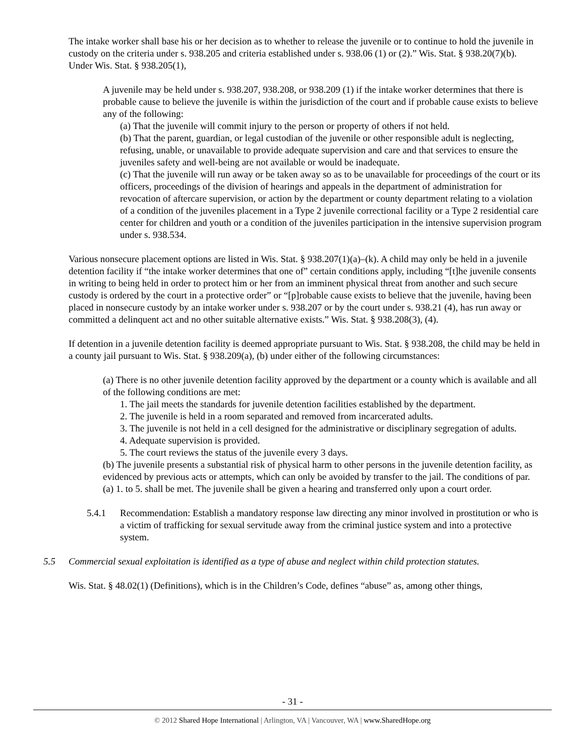The intake worker shall base his or her decision as to whether to release the juvenile or to continue to hold the juvenile in custody on the criteria under s. 938.205 and criteria established under s. 938.06 (1) or (2).” Wis. Stat. § 938.20(7)(b). Under Wis. Stat. § 938.205(1),
A juvenile may be held under s. 938.207, 938.208, or 938.209 (1) if the intake worker determines that there is probable cause to believe the juvenile is within the jurisdiction of the court and if probable cause exists to believe any of the following:
(a) That the juvenile will commit injury to the person or property of others if not held.
(b) That the parent, guardian, or legal custodian of the juvenile or other responsible adult is neglecting, refusing, unable, or unavailable to provide adequate supervision and care and that services to ensure the juveniles safety and well-being are not available or would be inadequate.
(c) That the juvenile will run away or be taken away so as to be unavailable for proceedings of the court or its officers, proceedings of the division of hearings and appeals in the department of administration for revocation of aftercare supervision, or action by the department or county department relating to a violation of a condition of the juveniles placement in a Type 2 juvenile correctional facility or a Type 2 residential care center for children and youth or a condition of the juveniles participation in the intensive supervision program under s. 938.534.
Various nonsecure placement options are listed in Wis. Stat. § 938.207(1)(a)–(k). A child may only be held in a juvenile detention facility if “the intake worker determines that one of” certain conditions apply, including “[t]he juvenile consents in writing to being held in order to protect him or her from an imminent physical threat from another and such secure custody is ordered by the court in a protective order” or “[p]robable cause exists to believe that the juvenile, having been placed in nonsecure custody by an intake worker under s. 938.207 or by the court under s. 938.21 (4), has run away or committed a delinquent act and no other suitable alternative exists.” Wis. Stat. § 938.208(3), (4).
If detention in a juvenile detention facility is deemed appropriate pursuant to Wis. Stat. § 938.208, the child may be held in a county jail pursuant to Wis. Stat. § 938.209(a), (b) under either of the following circumstances:
(a) There is no other juvenile detention facility approved by the department or a county which is available and all of the following conditions are met:
1. The jail meets the standards for juvenile detention facilities established by the department.
2. The juvenile is held in a room separated and removed from incarcerated adults.
3. The juvenile is not held in a cell designed for the administrative or disciplinary segregation of adults.
4. Adequate supervision is provided.
5. The court reviews the status of the juvenile every 3 days.
(b) The juvenile presents a substantial risk of physical harm to other persons in the juvenile detention facility, as evidenced by previous acts or attempts, which can only be avoided by transfer to the jail. The conditions of par. (a) 1. to 5. shall be met. The juvenile shall be given a hearing and transferred only upon a court order.
5.4.1 Recommendation: Establish a mandatory response law directing any minor involved in prostitution or who is a victim of trafficking for sexual servitude away from the criminal justice system and into a protective system.
5.5 Commercial sexual exploitation is identified as a type of abuse and neglect within child protection statutes.
Wis. Stat. § 48.02(1) (Definitions), which is in the Children’s Code, defines “abuse” as, among other things,
- 31 -
© 2012 Shared Hope International | Arlington, VA | Vancouver, WA | www.SharedHope.org